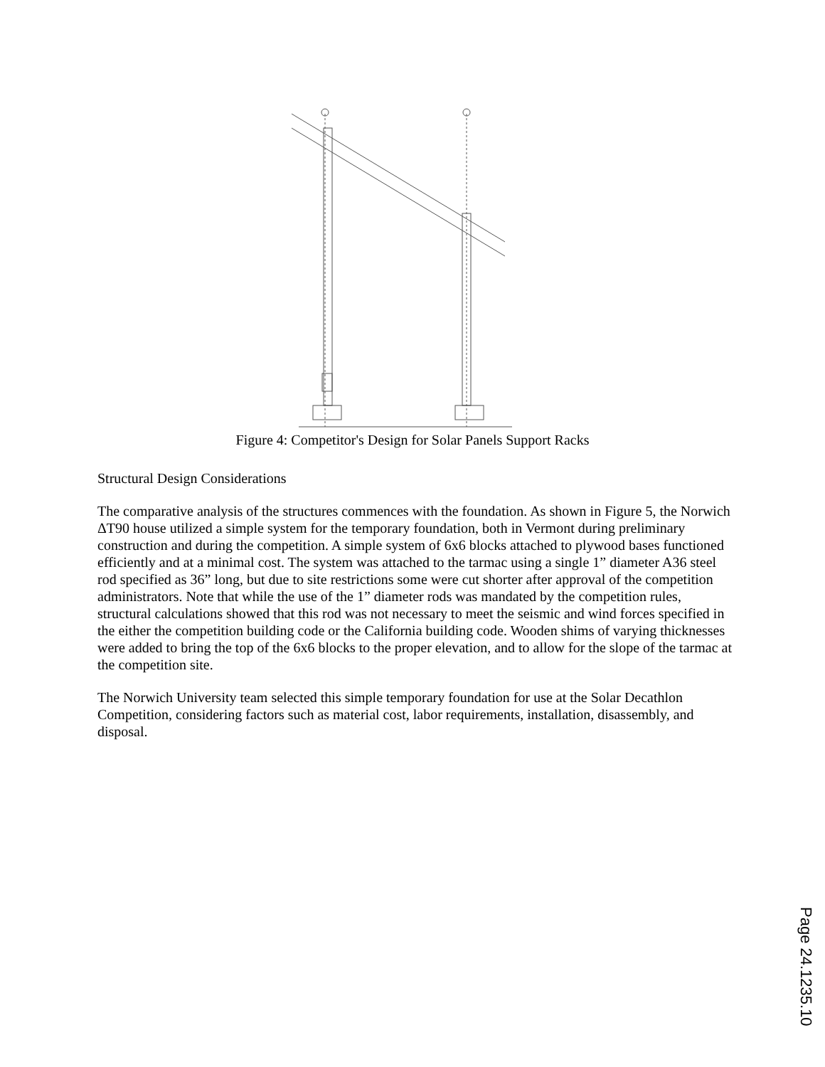Figure 4: Competitor's Design for Solar Panels Support Racks
Structural Design Considerations
The comparative analysis of the structures commences with the foundation. As shown in Figure 5, the Norwich ΔT90 house utilized a simple system for the temporary foundation, both in Vermont during preliminary construction and during the competition. A simple system of 6x6 blocks attached to plywood bases functioned efficiently and at a minimal cost. The system was attached to the tarmac using a single 1” diameter A36 steel rod specified as 36” long, but due to site restrictions some were cut shorter after approval of the competition administrators. Note that while the use of the 1” diameter rods was mandated by the competition rules, structural calculations showed that this rod was not necessary to meet the seismic and wind forces specified in the either the competition building code or the California building code. Wooden shims of varying thicknesses were added to bring the top of the 6x6 blocks to the proper elevation, and to allow for the slope of the tarmac at the competition site.
The Norwich University team selected this simple temporary foundation for use at the Solar Decathlon Competition, considering factors such as material cost, labor requirements, installation, disassembly, and disposal.
Page 24.1235.10